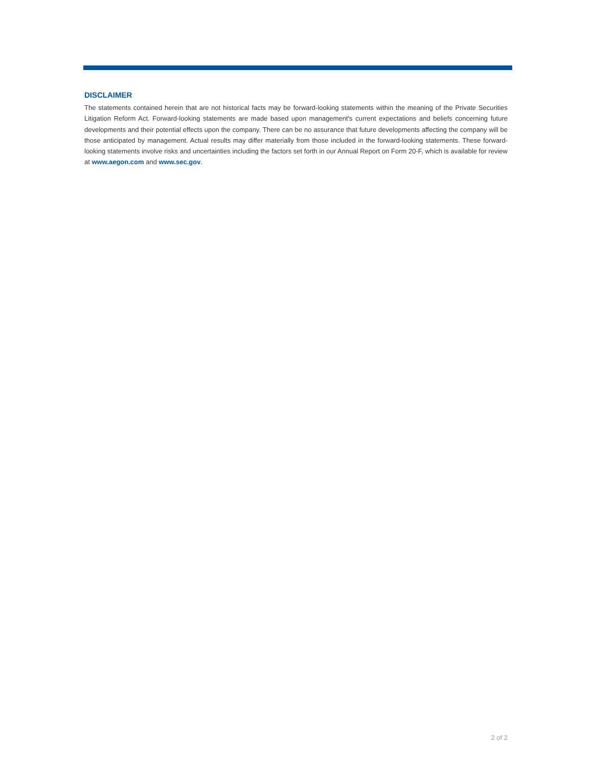DISCLAIMER
The statements contained herein that are not historical facts may be forward-looking statements within the meaning of the Private Securities Litigation Reform Act. Forward-looking statements are made based upon management's current expectations and beliefs concerning future developments and their potential effects upon the company. There can be no assurance that future developments affecting the company will be those anticipated by management. Actual results may differ materially from those included in the forward-looking statements. These forward-looking statements involve risks and uncertainties including the factors set forth in our Annual Report on Form 20-F, which is available for review at www.aegon.com and www.sec.gov.
2 of 2